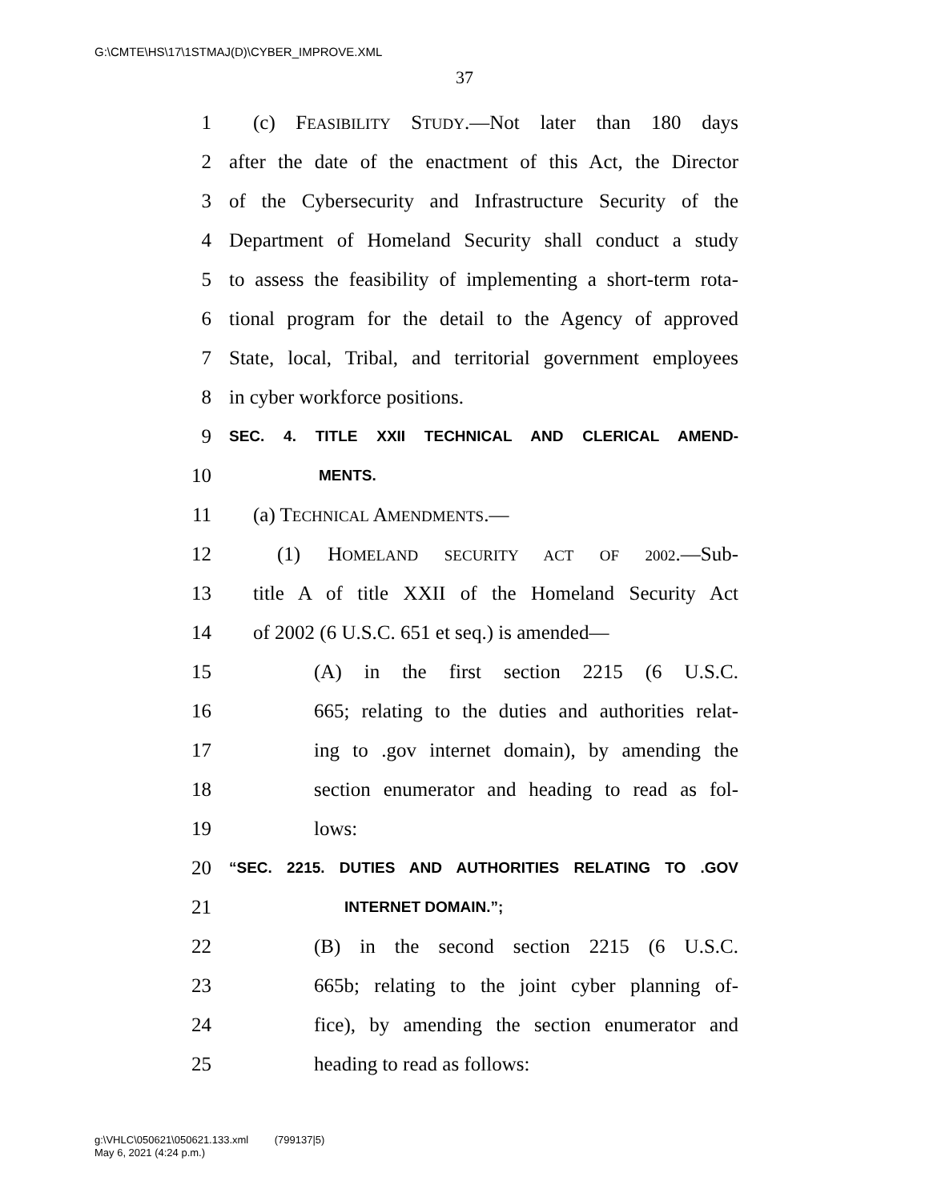G:\CMTE\HS\17\1STMAJ(D)\CYBER_IMPROVE.XML
37
1 (c) FEASIBILITY STUDY.—Not later than 180 days
2 after the date of the enactment of this Act, the Director
3 of the Cybersecurity and Infrastructure Security of the
4 Department of Homeland Security shall conduct a study
5 to assess the feasibility of implementing a short-term rota-
6 tional program for the detail to the Agency of approved
7 State, local, Tribal, and territorial government employees
8 in cyber workforce positions.
9 SEC. 4. TITLE XXII TECHNICAL AND CLERICAL AMEND-
10 MENTS.
11 (a) TECHNICAL AMENDMENTS.—
12 (1) HOMELAND SECURITY ACT OF 2002.—Sub-
13 title A of title XXII of the Homeland Security Act
14 of 2002 (6 U.S.C. 651 et seq.) is amended—
15 (A) in the first section 2215 (6 U.S.C.
16 665; relating to the duties and authorities relat-
17 ing to .gov internet domain), by amending the
18 section enumerator and heading to read as fol-
19 lows:
20 “SEC. 2215. DUTIES AND AUTHORITIES RELATING TO .GOV
21 INTERNET DOMAIN.”;
22 (B) in the second section 2215 (6 U.S.C.
23 665b; relating to the joint cyber planning of-
24 fice), by amending the section enumerator and
25 heading to read as follows:
g:\VHLC\050621\050621.133.xml (799137|5)
May 6, 2021 (4:24 p.m.)